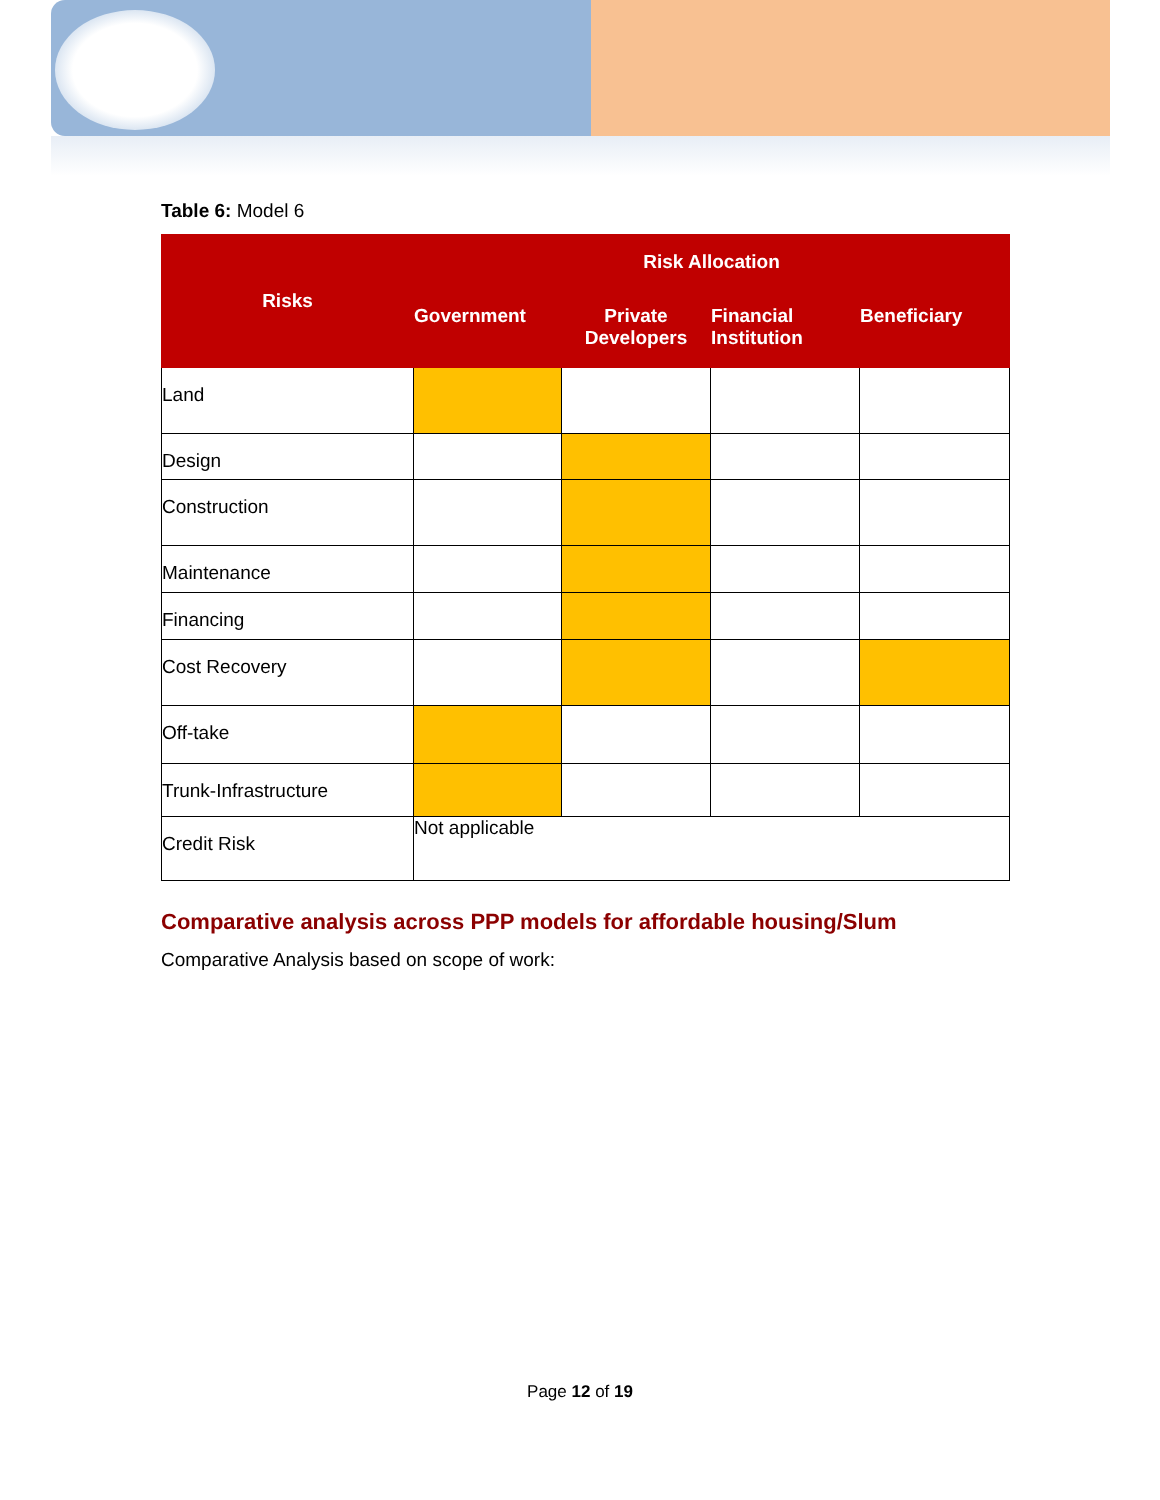Table 6: Model 6
| Risks | Risk Allocation | | | |
| --- | --- | --- | --- | --- |
| | Government | Private Developers | Financial Institution | Beneficiary |
| Land | | | | |
| Design | | | | |
| Construction | | | | |
| Maintenance | | | | |
| Financing | | | | |
| Cost Recovery | | | | |
| Off-take | | | | |
| Trunk-Infrastructure | | | | |
| Credit Risk | Not applicable | | | |
Comparative analysis across PPP models for affordable housing/Slum
Comparative Analysis based on scope of work:
Page 12 of 19